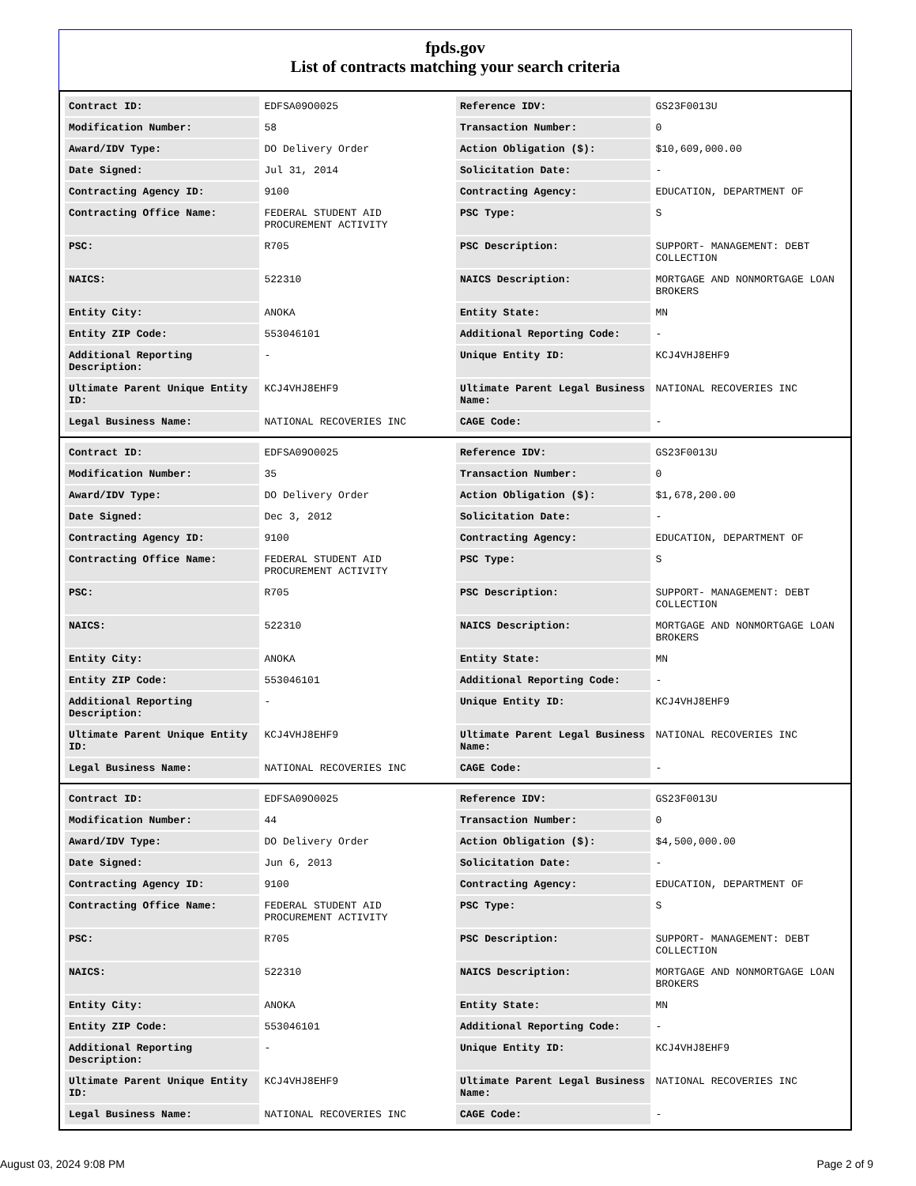fpds.gov
List of contracts matching your search criteria
| Contract ID: | EDFSA09O0025 | Reference IDV: | GS23F0013U |
| Modification Number: | 58 | Transaction Number: | 0 |
| Award/IDV Type: | DO Delivery Order | Action Obligation ($): | $10,609,000.00 |
| Date Signed: | Jul 31, 2014 | Solicitation Date: | - |
| Contracting Agency ID: | 9100 | Contracting Agency: | EDUCATION, DEPARTMENT OF |
| Contracting Office Name: | FEDERAL STUDENT AID PROCUREMENT ACTIVITY | PSC Type: | S |
| PSC: | R705 | PSC Description: | SUPPORT- MANAGEMENT: DEBT COLLECTION |
| NAICS: | 522310 | NAICS Description: | MORTGAGE AND NONMORTGAGE LOAN BROKERS |
| Entity City: | ANOKA | Entity State: | MN |
| Entity ZIP Code: | 553046101 | Additional Reporting Code: | - |
| Additional Reporting Description: | - | Unique Entity ID: | KCJ4VHJ8EHF9 |
| Ultimate Parent Unique Entity ID: | KCJ4VHJ8EHF9 | Ultimate Parent Legal Business Name: | NATIONAL RECOVERIES INC |
| Legal Business Name: | NATIONAL RECOVERIES INC | CAGE Code: | - |
| Contract ID: | EDFSA09O0025 | Reference IDV: | GS23F0013U |
| Modification Number: | 35 | Transaction Number: | 0 |
| Award/IDV Type: | DO Delivery Order | Action Obligation ($): | $1,678,200.00 |
| Date Signed: | Dec 3, 2012 | Solicitation Date: | - |
| Contracting Agency ID: | 9100 | Contracting Agency: | EDUCATION, DEPARTMENT OF |
| Contracting Office Name: | FEDERAL STUDENT AID PROCUREMENT ACTIVITY | PSC Type: | S |
| PSC: | R705 | PSC Description: | SUPPORT- MANAGEMENT: DEBT COLLECTION |
| NAICS: | 522310 | NAICS Description: | MORTGAGE AND NONMORTGAGE LOAN BROKERS |
| Entity City: | ANOKA | Entity State: | MN |
| Entity ZIP Code: | 553046101 | Additional Reporting Code: | - |
| Additional Reporting Description: | - | Unique Entity ID: | KCJ4VHJ8EHF9 |
| Ultimate Parent Unique Entity ID: | KCJ4VHJ8EHF9 | Ultimate Parent Legal Business Name: | NATIONAL RECOVERIES INC |
| Legal Business Name: | NATIONAL RECOVERIES INC | CAGE Code: | - |
| Contract ID: | EDFSA09O0025 | Reference IDV: | GS23F0013U |
| Modification Number: | 44 | Transaction Number: | 0 |
| Award/IDV Type: | DO Delivery Order | Action Obligation ($): | $4,500,000.00 |
| Date Signed: | Jun 6, 2013 | Solicitation Date: | - |
| Contracting Agency ID: | 9100 | Contracting Agency: | EDUCATION, DEPARTMENT OF |
| Contracting Office Name: | FEDERAL STUDENT AID PROCUREMENT ACTIVITY | PSC Type: | S |
| PSC: | R705 | PSC Description: | SUPPORT- MANAGEMENT: DEBT COLLECTION |
| NAICS: | 522310 | NAICS Description: | MORTGAGE AND NONMORTGAGE LOAN BROKERS |
| Entity City: | ANOKA | Entity State: | MN |
| Entity ZIP Code: | 553046101 | Additional Reporting Code: | - |
| Additional Reporting Description: | - | Unique Entity ID: | KCJ4VHJ8EHF9 |
| Ultimate Parent Unique Entity ID: | KCJ4VHJ8EHF9 | Ultimate Parent Legal Business Name: | NATIONAL RECOVERIES INC |
| Legal Business Name: | NATIONAL RECOVERIES INC | CAGE Code: | - |
August 03, 2024 9:08 PM Page 2 of 9